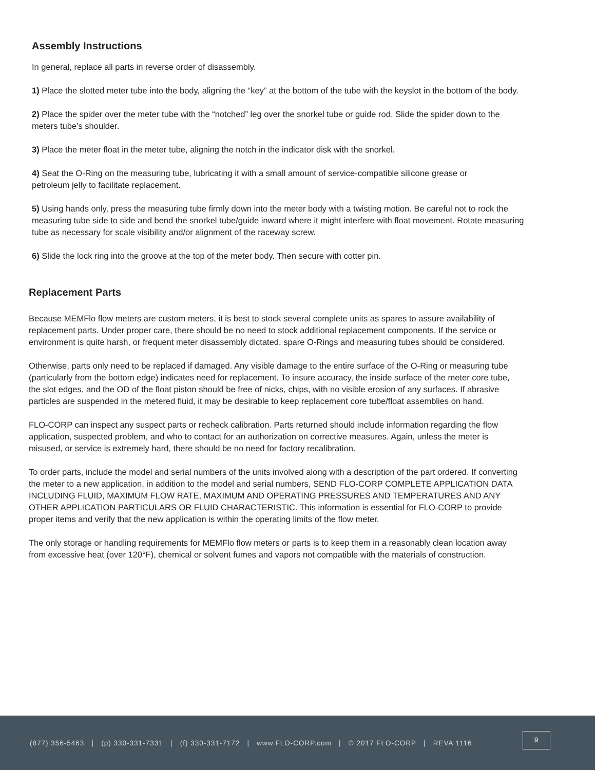Assembly Instructions
In general, replace all parts in reverse order of disassembly.
1) Place the slotted meter tube into the body, aligning the “key” at the bottom of the tube with the keyslot in the bottom of the body.
2) Place the spider over the meter tube with the “notched” leg over the snorkel tube or guide rod. Slide the spider down to the meters tube’s shoulder.
3) Place the meter float in the meter tube, aligning the notch in the indicator disk with the snorkel.
4) Seat the O-Ring on the measuring tube, lubricating it with a small amount of service-compatible silicone grease or
petroleum jelly to facilitate replacement.
5) Using hands only, press the measuring tube firmly down into the meter body with a twisting motion. Be careful not to rock the measuring tube side to side and bend the snorkel tube/guide inward where it might interfere with float movement. Rotate measuring tube as necessary for scale visibility and/or alignment of the raceway screw.
6) Slide the lock ring into the groove at the top of the meter body. Then secure with cotter pin.
Replacement Parts
Because MEMFlo flow meters are custom meters, it is best to stock several complete units as spares to assure availability of replacement parts. Under proper care, there should be no need to stock additional replacement components. If the service or environment is quite harsh, or frequent meter disassembly dictated, spare O-Rings and measuring tubes should be considered.
Otherwise, parts only need to be replaced if damaged. Any visible damage to the entire surface of the O-Ring or measuring tube (particularly from the bottom edge) indicates need for replacement. To insure accuracy, the inside surface of the meter core tube, the slot edges, and the OD of the float piston should be free of nicks, chips, with no visible erosion of any surfaces. If abrasive particles are suspended in the metered fluid, it may be desirable to keep replacement core tube/float assemblies on hand.
FLO-CORP can inspect any suspect parts or recheck calibration. Parts returned should include information regarding the flow application, suspected problem, and who to contact for an authorization on corrective measures. Again, unless the meter is misused, or service is extremely hard, there should be no need for factory recalibration.
To order parts, include the model and serial numbers of the units involved along with a description of the part ordered. If converting the meter to a new application, in addition to the model and serial numbers, SEND FLO-CORP COMPLETE APPLICATION DATA INCLUDING FLUID, MAXIMUM FLOW RATE, MAXIMUM AND OPERATING PRESSURES AND TEMPERATURES AND ANY OTHER APPLICATION PARTICULARS OR FLUID CHARACTERISTIC. This information is essential for FLO-CORP to provide proper items and verify that the new application is within the operating limits of the flow meter.
The only storage or handling requirements for MEMFlo flow meters or parts is to keep them in a reasonably clean location away from excessive heat (over 120°F), chemical or solvent fumes and vapors not compatible with the materials of construction.
(877) 356-5463 | (p) 330-331-7331 | (f) 330-331-7172 | www.FLO-CORP.com | © 2017 FLO-CORP | REVA 1116
9